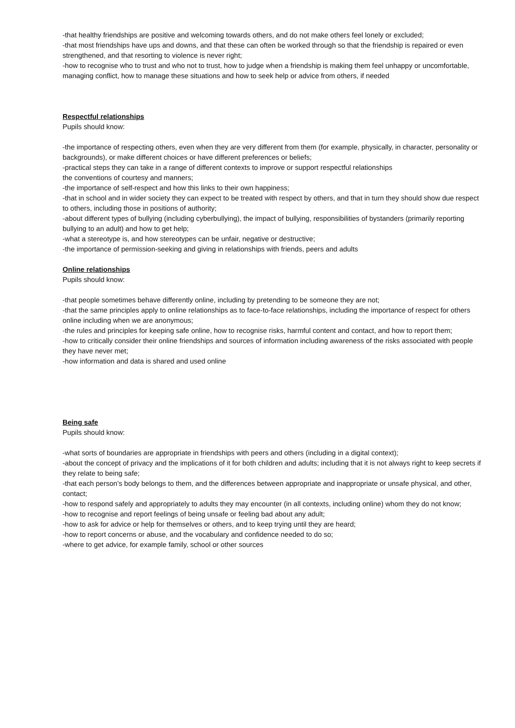-that healthy friendships are positive and welcoming towards others, and do not make others feel lonely or excluded;
-that most friendships have ups and downs, and that these can often be worked through so that the friendship is repaired or even strengthened, and that resorting to violence is never right;
-how to recognise who to trust and who not to trust, how to judge when a friendship is making them feel unhappy or uncomfortable, managing conflict, how to manage these situations and how to seek help or advice from others, if needed
Respectful relationships
Pupils should know:
-the importance of respecting others, even when they are very different from them (for example, physically, in character, personality or backgrounds), or make different choices or have different preferences or beliefs;
-practical steps they can take in a range of different contexts to improve or support respectful relationships
the conventions of courtesy and manners;
-the importance of self-respect and how this links to their own happiness;
-that in school and in wider society they can expect to be treated with respect by others, and that in turn they should show due respect to others, including those in positions of authority;
-about different types of bullying (including cyberbullying), the impact of bullying, responsibilities of bystanders (primarily reporting bullying to an adult) and how to get help;
-what a stereotype is, and how stereotypes can be unfair, negative or destructive;
-the importance of permission-seeking and giving in relationships with friends, peers and adults
Online relationships
Pupils should know:
-that people sometimes behave differently online, including by pretending to be someone they are not;
-that the same principles apply to online relationships as to face-to-face relationships, including the importance of respect for others online including when we are anonymous;
-the rules and principles for keeping safe online, how to recognise risks, harmful content and contact, and how to report them;
-how to critically consider their online friendships and sources of information including awareness of the risks associated with people they have never met;
-how information and data is shared and used online
Being safe
Pupils should know:
-what sorts of boundaries are appropriate in friendships with peers and others (including in a digital context);
-about the concept of privacy and the implications of it for both children and adults; including that it is not always right to keep secrets if they relate to being safe;
-that each person’s body belongs to them, and the differences between appropriate and inappropriate or unsafe physical, and other, contact;
-how to respond safely and appropriately to adults they may encounter (in all contexts, including online) whom they do not know;
-how to recognise and report feelings of being unsafe or feeling bad about any adult;
-how to ask for advice or help for themselves or others, and to keep trying until they are heard;
-how to report concerns or abuse, and the vocabulary and confidence needed to do so;
-where to get advice, for example family, school or other sources